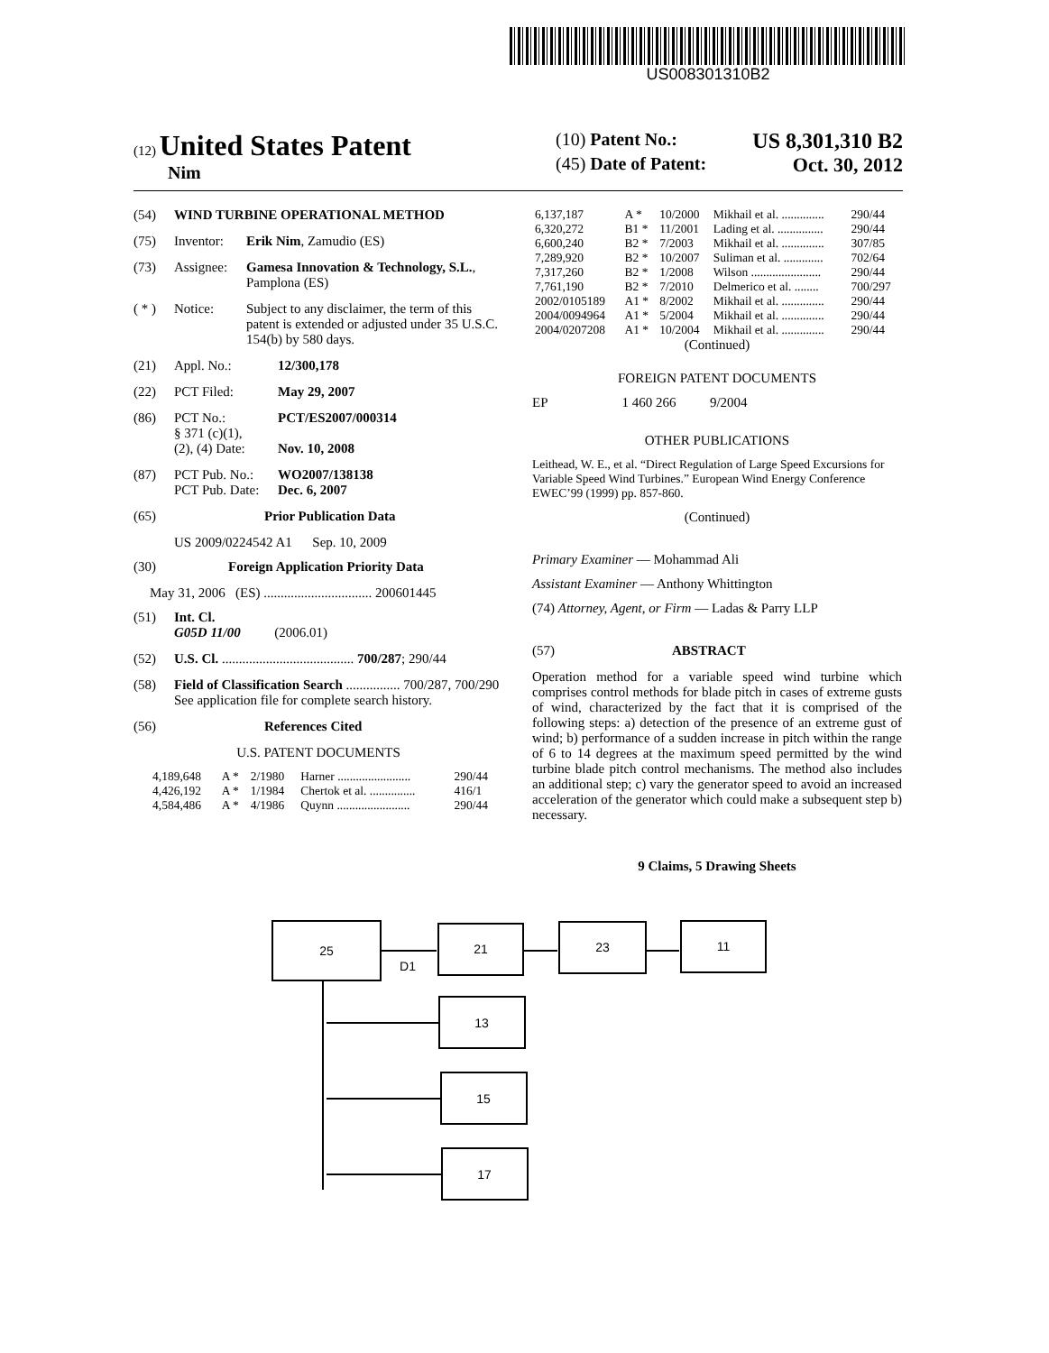US008301310B2
(12) United States Patent
Nim
(10) Patent No.: US 8,301,310 B2
(45) Date of Patent: Oct. 30, 2012
(54) WIND TURBINE OPERATIONAL METHOD
(75) Inventor: Erik Nim, Zamudio (ES)
(73) Assignee: Gamesa Innovation & Technology, S.L., Pamplona (ES)
( * ) Notice: Subject to any disclaimer, the term of this patent is extended or adjusted under 35 U.S.C. 154(b) by 580 days.
(21) Appl. No.: 12/300,178
(22) PCT Filed: May 29, 2007
(86) PCT No.:
§ 371 (c)(1),
(2), (4) Date: PCT/ES2007/000314
Nov. 10, 2008
(87) PCT Pub. No.:
PCT Pub. Date: WO2007/138138
Dec. 6, 2007
(65) Prior Publication Data
US 2009/0224542 A1 Sep. 10, 2009
(30) Foreign Application Priority Data
May 31, 2006 (ES) ................................ 200601445
(51) Int. Cl.
G05D 11/00 (2006.01)
(52) U.S. Cl. ....................................... 700/287; 290/44
(58) Field of Classification Search ................ 700/287, 700/290
See application file for complete search history.
(56) References Cited
U.S. PATENT DOCUMENTS
| 4,189,648 | A * | 2/1980 | Harner ........................ | 290/44 |
| 4,426,192 | A * | 1/1984 | Chertok et al. ............... | 416/1 |
| 4,584,486 | A * | 4/1986 | Quynn ........................ | 290/44 |
| 6,137,187 | A * | 10/2000 | Mikhail et al. .............. | 290/44 |
| 6,320,272 | B1 * | 11/2001 | Lading et al. ............... | 290/44 |
| 6,600,240 | B2 * | 7/2003 | Mikhail et al. .............. | 307/85 |
| 7,289,920 | B2 * | 10/2007 | Suliman et al. ............. | 702/64 |
| 7,317,260 | B2 * | 1/2008 | Wilson ....................... | 290/44 |
| 7,761,190 | B2 * | 7/2010 | Delmerico et al. ........ | 700/297 |
| 2002/0105189 | A1 * | 8/2002 | Mikhail et al. .............. | 290/44 |
| 2004/0094964 | A1 * | 5/2004 | Mikhail et al. .............. | 290/44 |
| 2004/0207208 | A1 * | 10/2004 | Mikhail et al. .............. | 290/44 |
(Continued)
FOREIGN PATENT DOCUMENTS
EP 1 460 266 9/2004
OTHER PUBLICATIONS
Leithead, W. E., et al. “Direct Regulation of Large Speed Excursions for Variable Speed Wind Turbines.” European Wind Energy Conference EWEC’99 (1999) pp. 857-860.
(Continued)
Primary Examiner — Mohammad Ali
Assistant Examiner — Anthony Whittington
(74) Attorney, Agent, or Firm — Ladas & Parry LLP
(57) ABSTRACT
Operation method for a variable speed wind turbine which comprises control methods for blade pitch in cases of extreme gusts of wind, characterized by the fact that it is comprised of the following steps: a) detection of the presence of an extreme gust of wind; b) performance of a sudden increase in pitch within the range of 6 to 14 degrees at the maximum speed permitted by the wind turbine blade pitch control mechanisms. The method also includes an additional step; c) vary the generator speed to avoid an increased acceleration of the generator which could make a subsequent step b) necessary.
9 Claims, 5 Drawing Sheets
25
21
23
11
D1
13
15
17